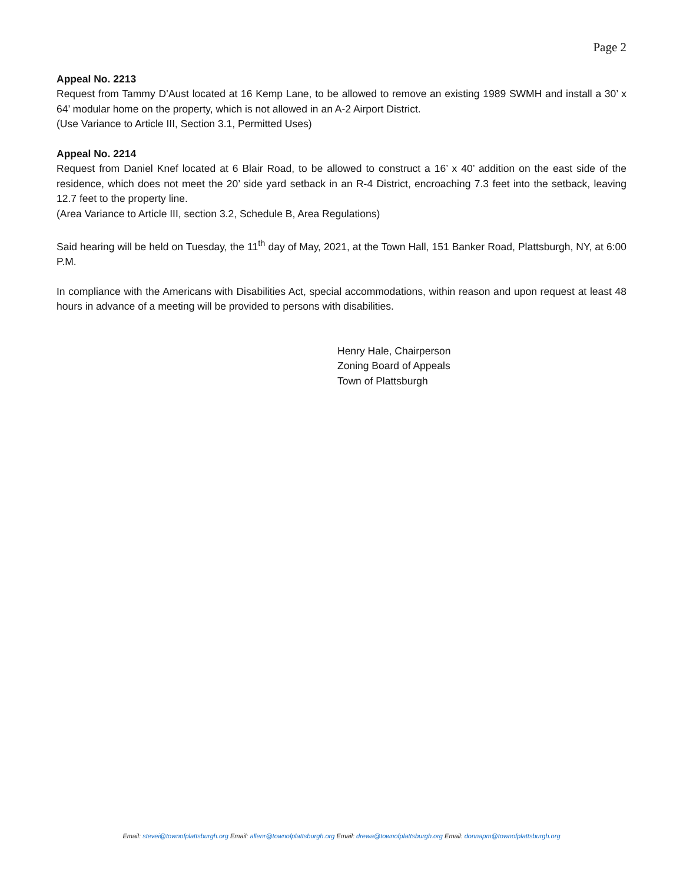Page 2
Appeal No. 2213
Request from Tammy D’Aust located at 16 Kemp Lane, to be allowed to remove an existing 1989 SWMH and install a 30’ x 64’ modular home on the property, which is not allowed in an A-2 Airport District.
(Use Variance to Article III, Section 3.1, Permitted Uses)
Appeal No. 2214
Request from Daniel Knef located at 6 Blair Road, to be allowed to construct a 16’ x 40’ addition on the east side of the residence, which does not meet the 20’ side yard setback in an R-4 District, encroaching 7.3 feet into the setback, leaving 12.7 feet to the property line.
(Area Variance to Article III, section 3.2, Schedule B, Area Regulations)
Said hearing will be held on Tuesday, the 11<sup>th</sup> day of May, 2021, at the Town Hall, 151 Banker Road, Plattsburgh, NY, at 6:00 P.M.
In compliance with the Americans with Disabilities Act, special accommodations, within reason and upon request at least 48 hours in advance of a meeting will be provided to persons with disabilities.
Henry Hale, Chairperson
Zoning Board of Appeals
Town of Plattsburgh
Email: stevei@townofplattsburgh.org Email: allenr@townofplattsburgh.org Email: drewa@townofplattsburgh.org Email: donnapm@townofplattsburgh.org